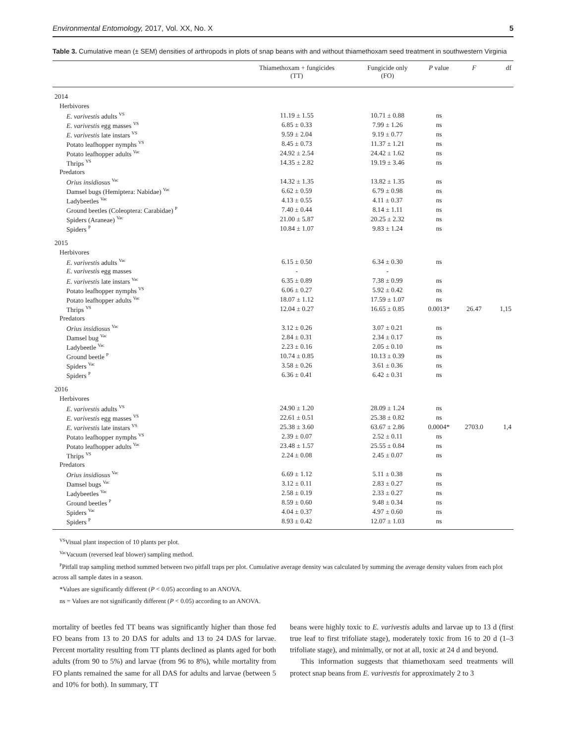Environmental Entomology, 2017, Vol. XX, No. X 5
Table 3. Cumulative mean (± SEM) densities of arthropods in plots of snap beans with and without thiamethoxam seed treatment in southwestern Virginia
| | Thiamethoxam + fungicides (TT) | Fungicide only (FO) | P value | F | df |
| --- | --- | --- | --- | --- | --- |
| 2014 | | | | | |
| Herbivores | | | | | |
| E. varivestis adults <sup>VS</sup> | 11.19 ± 1.55 | 10.71 ± 0.88 | ns | | |
| E. varivestis egg masses <sup>VS</sup> | 6.85 ± 0.33 | 7.99 ± 1.26 | ns | | |
| E. varivestis late instars <sup>VS</sup> | 9.59 ± 2.04 | 9.19 ± 0.77 | ns | | |
| Potato leafhopper nymphs <sup>VS</sup> | 8.45 ± 0.73 | 11.37 ± 1.21 | ns | | |
| Potato leafhopper adults <sup>Vac</sup> | 24.92 ± 2.54 | 24.42 ± 1.62 | ns | | |
| Thrips <sup>VS</sup> | 14.35 ± 2.82 | 19.19 ± 3.46 | ns | | |
| Predators | | | | | |
| Orius insidiosus <sup>Vac</sup> | 14.32 ± 1.35 | 13.82 ± 1.35 | ns | | |
| Damsel bugs (Hemiptera: Nabidae) <sup>Vac</sup> | 6.62 ± 0.59 | 6.79 ± 0.98 | ns | | |
| Ladybeetles <sup>Vac</sup> | 4.13 ± 0.55 | 4.11 ± 0.37 | ns | | |
| Ground beetles (Coleoptera: Carabidae) <sup>P</sup> | 7.40 ± 0.44 | 8.14 ± 1.11 | ns | | |
| Spiders (Araneae) <sup>Vac</sup> | 21.00 ± 5.87 | 20.25 ± 2.32 | ns | | |
| Spiders <sup>P</sup> | 10.84 ± 1.07 | 9.83 ± 1.24 | ns | | |
| 2015 | | | | | |
| Herbivores | | | | | |
| E. varivestis adults <sup>Vac</sup> | 6.15 ± 0.50 | 6.34 ± 0.30 | ns | | |
| E. varivestis egg masses | - | - | | | |
| E. varivestis late instars <sup>Vac</sup> | 6.35 ± 0.89 | 7.38 ± 0.99 | ns | | |
| Potato leafhopper nymphs <sup>VS</sup> | 6.06 ± 0.27 | 5.92 ± 0.42 | ns | | |
| Potato leafhopper adults <sup>Vac</sup> | 18.07 ± 1.12 | 17.59 ± 1.07 | ns | | |
| Thrips <sup>VS</sup> | 12.04 ± 0.27 | 16.65 ± 0.85 | 0.0013* | 26.47 | 1,15 |
| Predators | | | | | |
| Orius insidiosus <sup>Vac</sup> | 3.12 ± 0.26 | 3.07 ± 0.21 | ns | | |
| Damsel bug <sup>Vac</sup> | 2.84 ± 0.31 | 2.34 ± 0.17 | ns | | |
| Ladybeetle <sup>Vac</sup> | 2.23 ± 0.16 | 2.05 ± 0.10 | ns | | |
| Ground beetle <sup>P</sup> | 10.74 ± 0.85 | 10.13 ± 0.39 | ns | | |
| Spiders <sup>Vac</sup> | 3.58 ± 0.26 | 3.61 ± 0.36 | ns | | |
| Spiders <sup>P</sup> | 6.36 ± 0.41 | 6.42 ± 0.31 | ns | | |
| 2016 | | | | | |
| Herbivores | | | | | |
| E. varivestis adults <sup>VS</sup> | 24.90 ± 1.20 | 28.09 ± 1.24 | ns | | |
| E. varivestis egg masses <sup>VS</sup> | 22.61 ± 0.51 | 25.38 ± 0.82 | ns | | |
| E. varivestis late instars <sup>VS</sup> | 25.38 ± 3.60 | 63.67 ± 2.86 | 0.0004* | 2703.0 | 1,4 |
| Potato leafhopper nymphs <sup>VS</sup> | 2.39 ± 0.07 | 2.52 ± 0.11 | ns | | |
| Potato leafhopper adults <sup>Vac</sup> | 23.48 ± 1.57 | 25.55 ± 0.84 | ns | | |
| Thrips <sup>VS</sup> | 2.24 ± 0.08 | 2.45 ± 0.07 | ns | | |
| Predators | | | | | |
| Orius insidiosus <sup>Vac</sup> | 6.69 ± 1.12 | 5.11 ± 0.38 | ns | | |
| Damsel bugs <sup>Vac</sup> | 3.12 ± 0.11 | 2.83 ± 0.27 | ns | | |
| Ladybeetles <sup>Vac</sup> | 2.58 ± 0.19 | 2.33 ± 0.27 | ns | | |
| Ground beetles <sup>P</sup> | 8.59 ± 0.60 | 9.48 ± 0.34 | ns | | |
| Spiders <sup>Vac</sup> | 4.04 ± 0.37 | 4.97 ± 0.60 | ns | | |
| Spiders <sup>P</sup> | 8.93 ± 0.42 | 12.07 ± 1.03 | ns | | |
<sup>VS</sup>Visual plant inspection of 10 plants per plot.
<sup>Vac</sup>Vacuum (reversed leaf blower) sampling method.
<sup>P</sup>Pitfall trap sampling method summed between two pitfall traps per plot. Cumulative average density was calculated by summing the average density values from each plot across all sample dates in a season.
*Values are significantly different (P < 0.05) according to an ANOVA.
ns = Values are not significantly different (P < 0.05) according to an ANOVA.
mortality of beetles fed TT beans was significantly higher than those fed FO beans from 13 to 20 DAS for adults and 13 to 24 DAS for larvae. Percent mortality resulting from TT plants declined as plants aged for both adults (from 90 to 5%) and larvae (from 96 to 8%), while mortality from FO plants remained the same for all DAS for adults and larvae (between 5 and 10% for both). In summary, TT
beans were highly toxic to E. varivestis adults and larvae up to 13 d (first true leaf to first trifoliate stage), moderately toxic from 16 to 20 d (1–3 trifoliate stage), and minimally, or not at all, toxic at 24 d and beyond.
This information suggests that thiamethoxam seed treatments will protect snap beans from E. varivestis for approximately 2 to 3